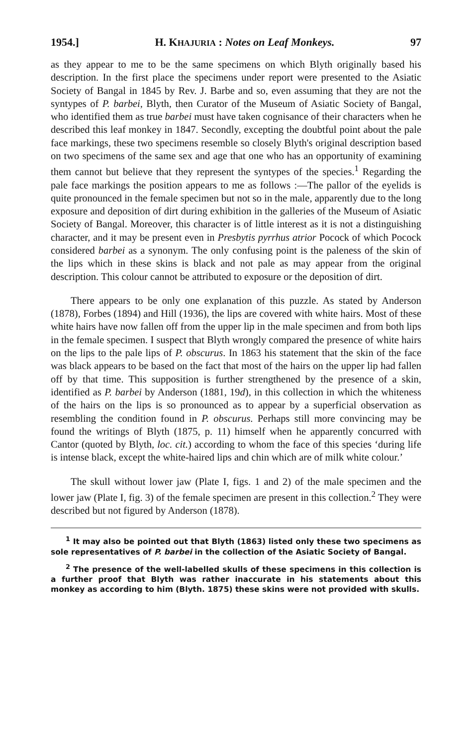1954.] H. KHAJURIA : Notes on Leaf Monkeys. 97
as they appear to me to be the same specimens on which Blyth originally based his description. In the first place the specimens under report were presented to the Asiatic Society of Bangal in 1845 by Rev. J. Barbe and so, even assuming that they are not the syntypes of P. barbei, Blyth, then Curator of the Museum of Asiatic Society of Bangal, who identified them as true barbei must have taken cognisance of their characters when he described this leaf monkey in 1847. Secondly, excepting the doubtful point about the pale face markings, these two specimens resemble so closely Blyth's original description based on two specimens of the same sex and age that one who has an opportunity of examining them cannot but believe that they represent the syntypes of the species.<sup>1</sup> Regarding the pale face markings the position appears to me as follows :—The pallor of the eyelids is quite pronounced in the female specimen but not so in the male, apparently due to the long exposure and deposition of dirt during exhibition in the galleries of the Museum of Asiatic Society of Bangal. Moreover, this character is of little interest as it is not a distinguishing character, and it may be present even in Presbytis pyrrhus atrior Pocock of which Pocock considered barbei as a synonym. The only confusing point is the paleness of the skin of the lips which in these skins is black and not pale as may appear from the original description. This colour cannot be attributed to exposure or the deposition of dirt.
There appears to be only one explanation of this puzzle. As stated by Anderson (1878), Forbes (1894) and Hill (1936), the lips are covered with white hairs. Most of these white hairs have now fallen off from the upper lip in the male specimen and from both lips in the female specimen. I suspect that Blyth wrongly compared the presence of white hairs on the lips to the pale lips of P. obscurus. In 1863 his statement that the skin of the face was black appears to be based on the fact that most of the hairs on the upper lip had fallen off by that time. This supposition is further strengthened by the presence of a skin, identified as P. barbei by Anderson (1881, 19d), in this collection in which the whiteness of the hairs on the lips is so pronounced as to appear by a superficial observation as resembling the condition found in P. obscurus. Perhaps still more convincing may be found the writings of Blyth (1875, p. 11) himself when he apparently concurred with Cantor (quoted by Blyth, loc. cit.) according to whom the face of this species ‘during life is intense black, except the white-haired lips and chin which are of milk white colour.’
The skull without lower jaw (Plate I, figs. 1 and 2) of the male specimen and the lower jaw (Plate I, fig. 3) of the female specimen are present in this collection.<sup>2</sup> They were described but not figured by Anderson (1878).
<sup>1</sup> It may also be pointed out that Blyth (1863) listed only these two specimens as sole representatives of P. barbei in the collection of the Asiatic Society of Bangal.
<sup>2</sup> The presence of the well-labelled skulls of these specimens in this collection is a further proof that Blyth was rather inaccurate in his statements about this monkey as according to him (Blyth. 1875) these skins were not provided with skulls.